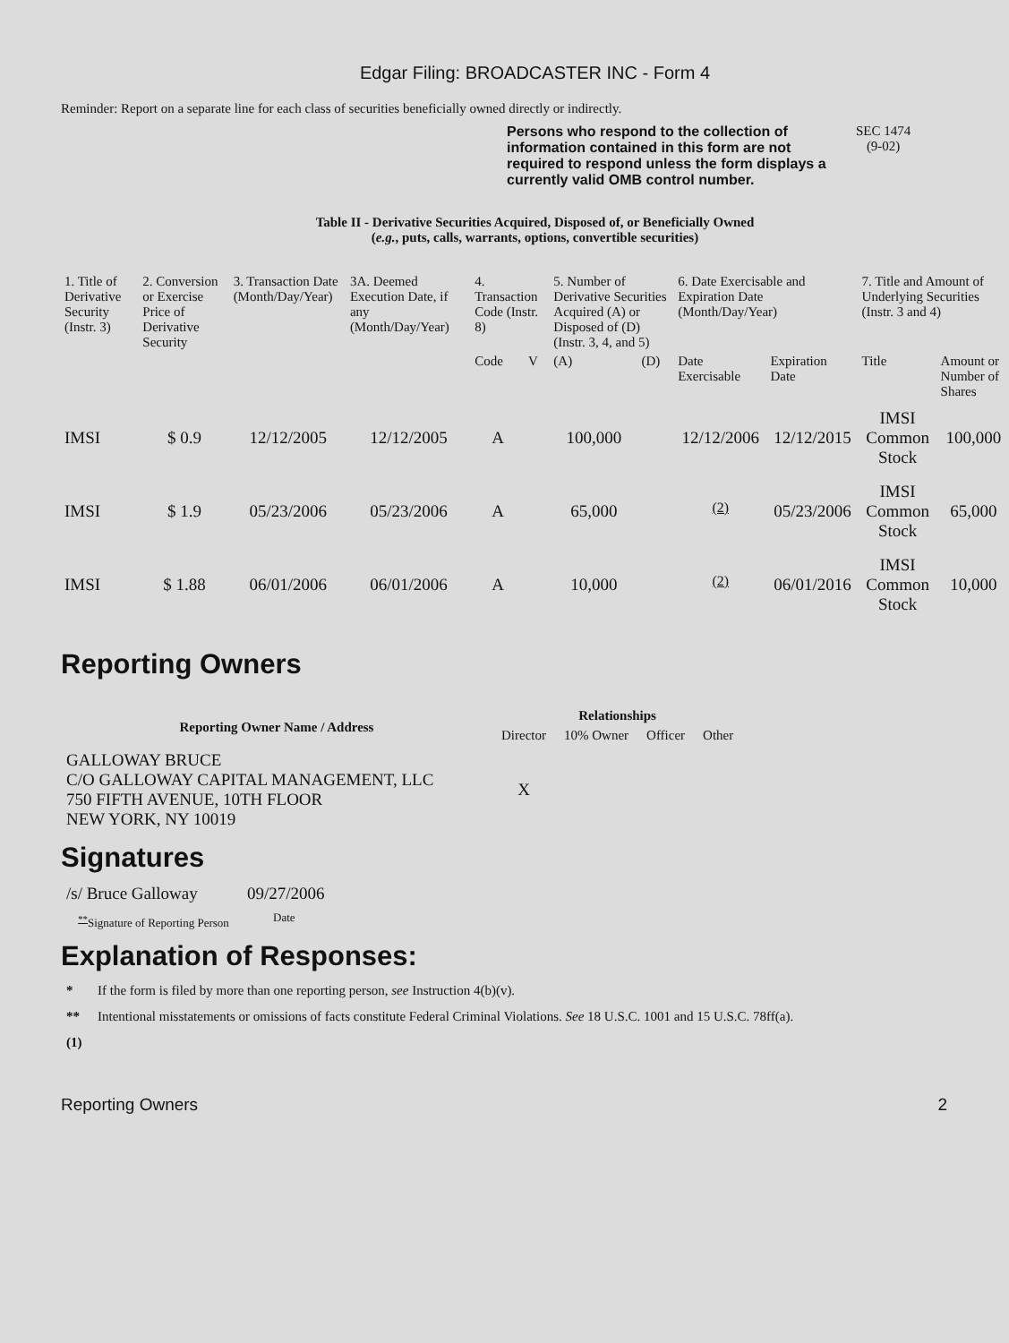Edgar Filing: BROADCASTER INC - Form 4
Reminder: Report on a separate line for each class of securities beneficially owned directly or indirectly.
Persons who respond to the collection of information contained in this form are not required to respond unless the form displays a currently valid OMB control number.
SEC 1474
(9-02)
Table II - Derivative Securities Acquired, Disposed of, or Beneficially Owned
(e.g., puts, calls, warrants, options, convertible securities)
| 1. Title of Derivative Security (Instr. 3) | 2. Conversion or Exercise Price of Derivative Security | 3. Transaction Date (Month/Day/Year) | 3A. Deemed Execution Date, if any (Month/Day/Year) | 4. Transaction Code (Instr. 8) | | 5. Number of Derivative Securities Acquired (A) or Disposed of (D) (Instr. 3, 4, and 5) | | 6. Date Exercisable and Expiration Date (Month/Day/Year) | | 7. Title and Amount of Underlying Securities (Instr. 3 and 4) | |
| | | | | Code | V | (A) | (D) | Date Exercisable | Expiration Date | Title | Amount or Number of Shares |
| IMSI | $ 0.9 | 12/12/2005 | 12/12/2005 | A | | 100,000 | | 12/12/2006 | 12/12/2015 | IMSI Common Stock | 100,000 |
| IMSI | $ 1.9 | 05/23/2006 | 05/23/2006 | A | | 65,000 | | <sup>(2)</sup> | 05/23/2006 | IMSI Common Stock | 65,000 |
| IMSI | $ 1.88 | 06/01/2006 | 06/01/2006 | A | | 10,000 | | <sup>(2)</sup> | 06/01/2016 | IMSI Common Stock | 10,000 |
Reporting Owners
| Reporting Owner Name / Address | Relationships | | | |
| --- | --- | --- | --- | --- |
| | Director | 10% Owner | Officer | Other |
| GALLOWAY BRUCE C/O GALLOWAY CAPITAL MANAGEMENT, LLC 750 FIFTH AVENUE, 10TH FLOOR NEW YORK, NY 10019 | X | | | |
Signatures
| /s/ Bruce Galloway | 09/27/2006 |
| <sup>**</sup> Signature of Reporting Person | Date |
Explanation of Responses:
* If the form is filed by more than one reporting person, see Instruction 4(b)(v).
** Intentional misstatements or omissions of facts constitute Federal Criminal Violations. See 18 U.S.C. 1001 and 15 U.S.C. 78ff(a).
(1)
Reporting Owners 2